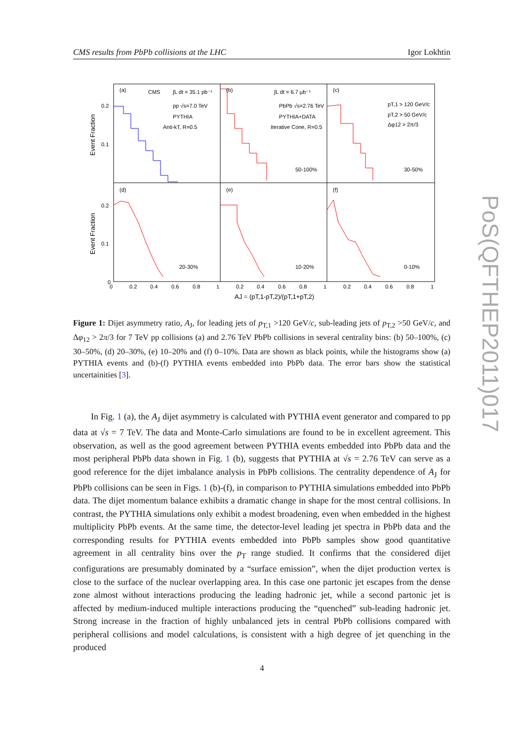CMS results from PbPb collisions at the LHC Igor Lokhtin
(a)
(b)
(c)
(d)
(e)
(f)
CMS
∫L dt = 35.1 pb⁻¹
pp √s=7.0 TeV
PYTHIA
Anti-kT, R=0.5
∫L dt = 6.7 μb⁻¹
PbPb √s=2.76 TeV
PYTHIA+DATA
Iterative Cone, R=0.5
pT,1 > 120 GeV/c
pT,2 > 50 GeV/c
Δφ12 > 2π/3
50-100%
30-50%
20-30%
10-20%
0-10%
0.2
0.1
0.2
0.1
0
0
0.2
0.4
0.6
0.8
1
0.2
0.4
0.6
0.8
1
0.2
0.4
0.6
0.8
1
AJ = (pT,1-pT,2)/(pT,1+pT,2)
Event Fraction
Event Fraction
Figure 1: Dijet asymmetry ratio, A<sub>J</sub>, for leading jets of p<sub>T,1</sub> >120 GeV/c, sub-leading jets of p<sub>T,2</sub> >50 GeV/c, and Δφ<sub>12</sub> > 2π/3 for 7 TeV pp collisions (a) and 2.76 TeV PbPb collisions in several centrality bins: (b) 50–100%, (c) 30–50%, (d) 20–30%, (e) 10–20% and (f) 0–10%. Data are shown as black points, while the histograms show (a) PYTHIA events and (b)-(f) PYTHIA events embedded into PbPb data. The error bars show the statistical uncertainities [3].
In Fig. 1 (a), the A<sub>J</sub> dijet asymmetry is calculated with PYTHIA event generator and compared to pp data at √s = 7 TeV. The data and Monte-Carlo simulations are found to be in excellent agreement. This observation, as well as the good agreement between PYTHIA events embedded into PbPb data and the most peripheral PbPb data shown in Fig. 1 (b), suggests that PYTHIA at √s = 2.76 TeV can serve as a good reference for the dijet imbalance analysis in PbPb collisions. The centrality dependence of A<sub>J</sub> for PbPb collisions can be seen in Figs. 1 (b)-(f), in comparison to PYTHIA simulations embedded into PbPb data. The dijet momentum balance exhibits a dramatic change in shape for the most central collisions. In contrast, the PYTHIA simulations only exhibit a modest broadening, even when embedded in the highest multiplicity PbPb events. At the same time, the detector-level leading jet spectra in PbPb data and the corresponding results for PYTHIA events embedded into PbPb samples show good quantitative agreement in all centrality bins over the p<sub>T</sub> range studied. It confirms that the considered dijet configurations are presumably dominated by a “surface emission”, when the dijet production vertex is close to the surface of the nuclear overlapping area. In this case one partonic jet escapes from the dense zone almost without interactions producing the leading hadronic jet, while a second partonic jet is affected by medium-induced multiple interactions producing the “quenched” sub-leading hadronic jet. Strong increase in the fraction of highly unbalanced jets in central PbPb collisions compared with peripheral collisions and model calculations, is consistent with a high degree of jet quenching in the produced
4
PoS(QFTHEP2011)017